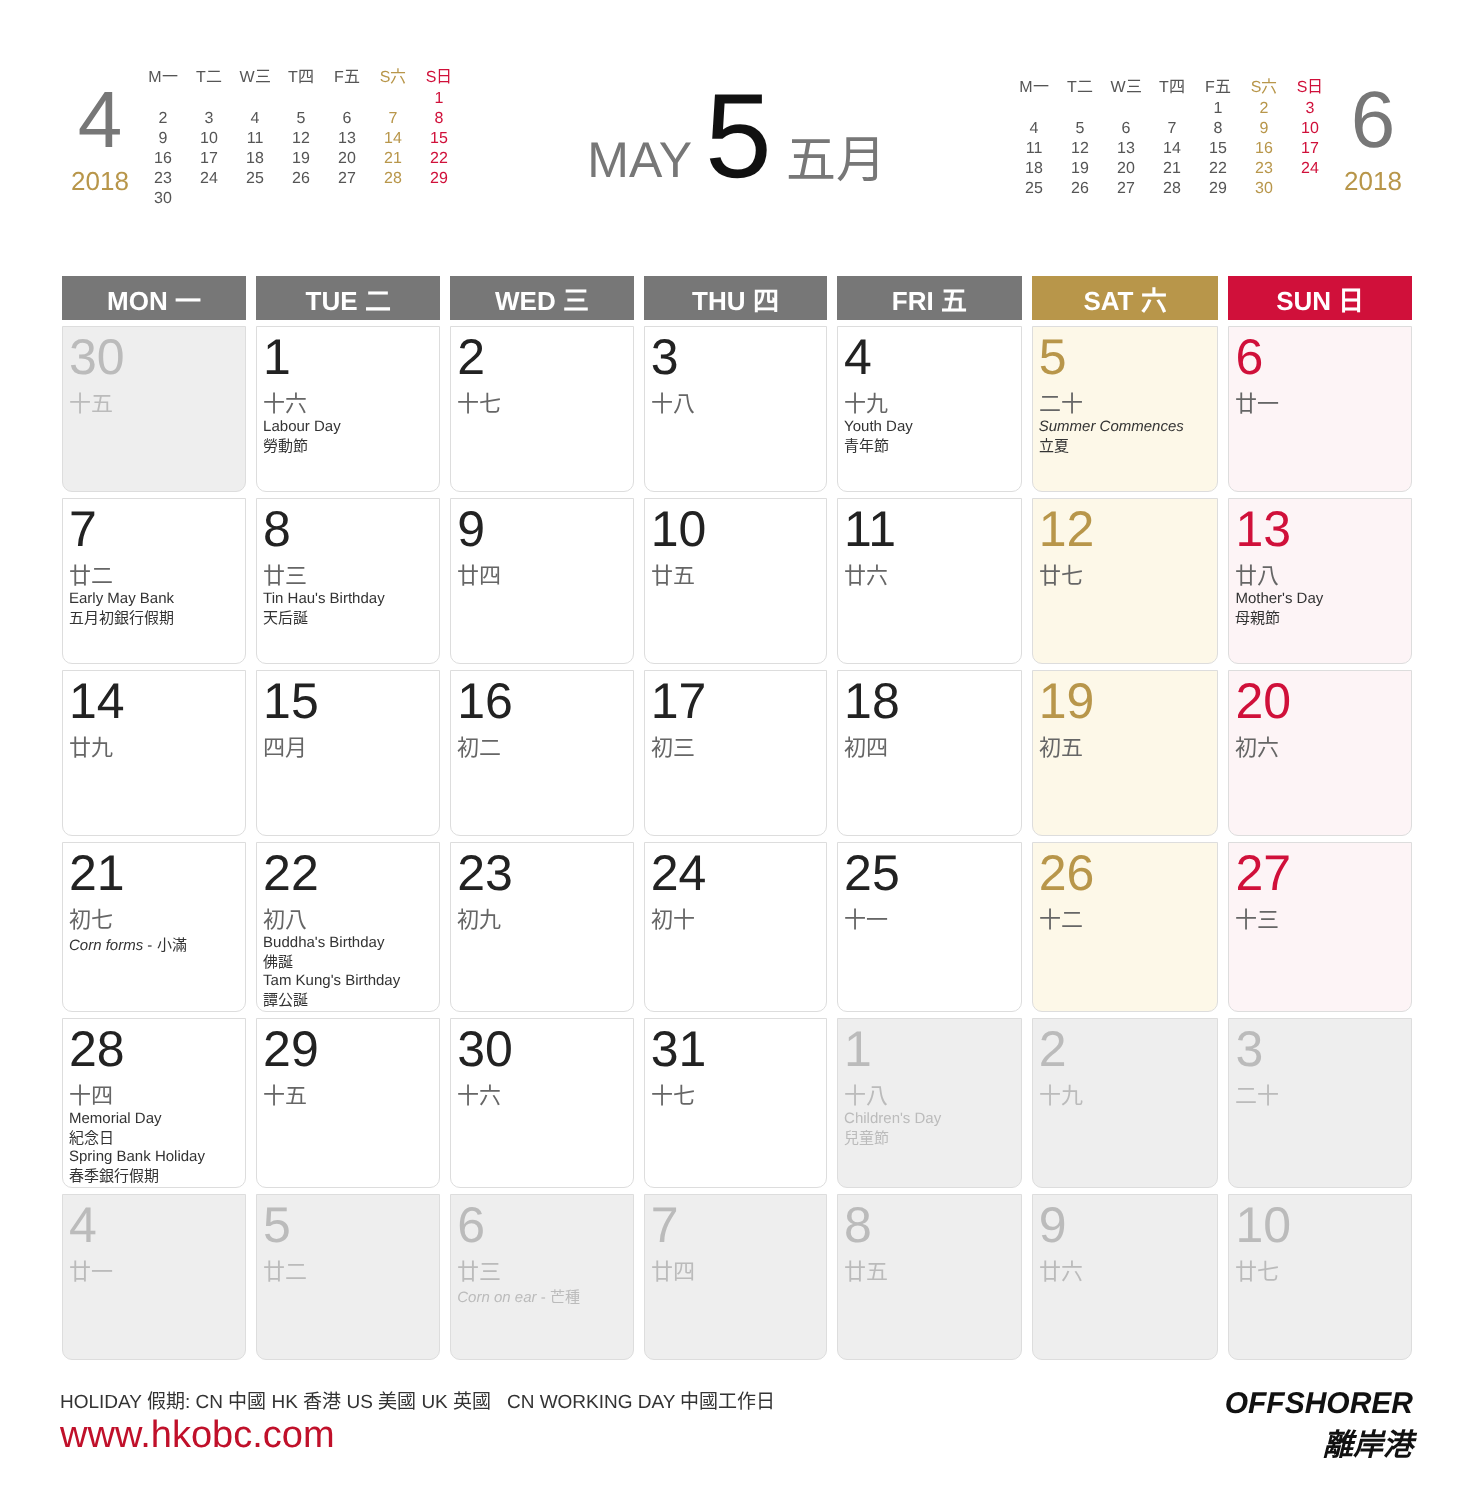4
2018
| M一 | T二 | W三 | T四 | F五 | S六 | S日 |
| | | | | | | 1 |
| 2 | 3 | 4 | 5 | 6 | 7 | 8 |
| 9 | 10 | 11 | 12 | 13 | 14 | 15 |
| 16 | 17 | 18 | 19 | 20 | 21 | 22 |
| 23 | 24 | 25 | 26 | 27 | 28 | 29 |
| 30 | | | | | | |
MAY 5 五月
| M一 | T二 | W三 | T四 | F五 | S六 | S日 |
| | | | | 1 | 2 | 3 |
| 4 | 5 | 6 | 7 | 8 | 9 | 10 |
| 11 | 12 | 13 | 14 | 15 | 16 | 17 |
| 18 | 19 | 20 | 21 | 22 | 23 | 24 |
| 25 | 26 | 27 | 28 | 29 | 30 | |
6
2018
| MON 一 | TUE 二 | WED 三 | THU 四 | FRI 五 | SAT 六 | SUN 日 |
| --- | --- | --- | --- | --- | --- | --- |
| 30 十五 | 1 十六 Labour Day 勞動節 | 2 十七 | 3 十八 | 4 十九 Youth Day 青年節 | 5 二十 Summer Commences 立夏 | 6 廿一 |
| 7 廿二 Early May Bank 五月初銀行假期 | 8 廿三 Tin Hau's Birthday 天后誕 | 9 廿四 | 10 廿五 | 11 廿六 | 12 廿七 | 13 廿八 Mother's Day 母親節 |
| 14 廿九 | 15 四月 | 16 初二 | 17 初三 | 18 初四 | 19 初五 | 20 初六 |
| 21 初七 Corn forms - 小滿 | 22 初八 Buddha's Birthday 佛誕 Tam Kung's Birthday 譚公誕 | 23 初九 | 24 初十 | 25 十一 | 26 十二 | 27 十三 |
| 28 十四 Memorial Day 紀念日 Spring Bank Holiday 春季銀行假期 | 29 十五 | 30 十六 | 31 十七 | 1 十八 Children's Day 兒童節 | 2 十九 | 3 二十 |
| 4 廿一 | 5 廿二 | 6 廿三 Corn on ear - 芒種 | 7 廿四 | 8 廿五 | 9 廿六 | 10 廿七 |
HOLIDAY 假期: CN 中國 HK 香港 US 美國 UK 英國 CN WORKING DAY 中國工作日
www.hkobc.com
OFFSHORER
離岸港